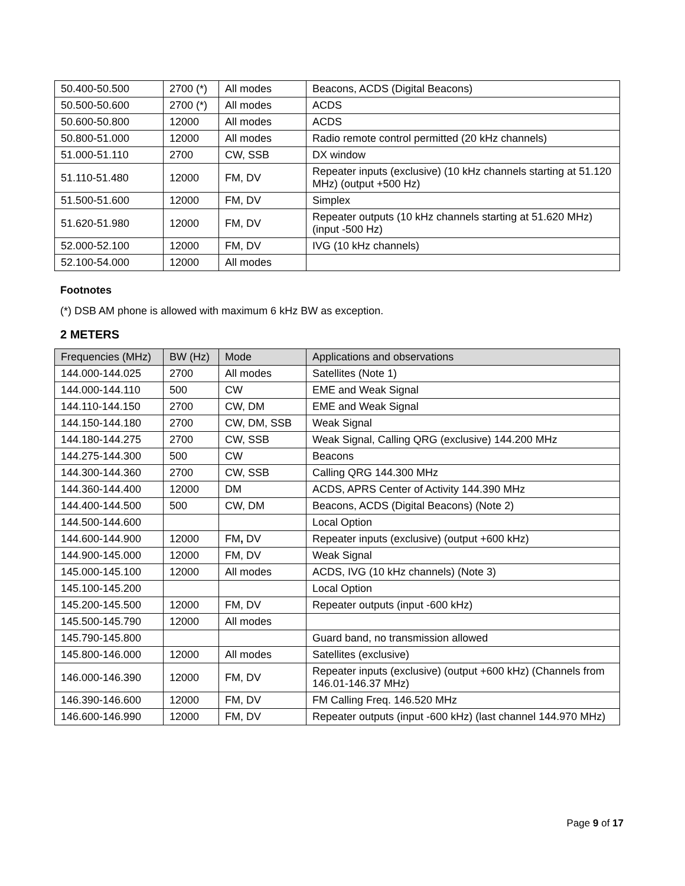| 50.400-50.500 | 2700 (*) | All modes | Beacons, ACDS (Digital Beacons) |
| 50.500-50.600 | 2700 (*) | All modes | ACDS |
| 50.600-50.800 | 12000 | All modes | ACDS |
| 50.800-51.000 | 12000 | All modes | Radio remote control permitted (20 kHz channels) |
| 51.000-51.110 | 2700 | CW, SSB | DX window |
| 51.110-51.480 | 12000 | FM, DV | Repeater inputs (exclusive) (10 kHz channels starting at 51.120 MHz) (output +500 Hz) |
| 51.500-51.600 | 12000 | FM, DV | Simplex |
| 51.620-51.980 | 12000 | FM, DV | Repeater outputs (10 kHz channels starting at 51.620 MHz) (input -500 Hz) |
| 52.000-52.100 | 12000 | FM, DV | IVG (10 kHz channels) |
| 52.100-54.000 | 12000 | All modes | |
Footnotes
(*) DSB AM phone is allowed with maximum 6 kHz BW as exception.
2 METERS
| Frequencies (MHz) | BW (Hz) | Mode | Applications and observations |
| --- | --- | --- | --- |
| 144.000-144.025 | 2700 | All modes | Satellites (Note 1) |
| 144.000-144.110 | 500 | CW | EME and Weak Signal |
| 144.110-144.150 | 2700 | CW, DM | EME and Weak Signal |
| 144.150-144.180 | 2700 | CW, DM, SSB | Weak Signal |
| 144.180-144.275 | 2700 | CW, SSB | Weak Signal, Calling QRG (exclusive) 144.200 MHz |
| 144.275-144.300 | 500 | CW | Beacons |
| 144.300-144.360 | 2700 | CW, SSB | Calling QRG 144.300 MHz |
| 144.360-144.400 | 12000 | DM | ACDS, APRS Center of Activity 144.390 MHz |
| 144.400-144.500 | 500 | CW, DM | Beacons, ACDS (Digital Beacons) (Note 2) |
| 144.500-144.600 | | | Local Option |
| 144.600-144.900 | 12000 | FM , DV | Repeater inputs (exclusive) (output +600 kHz) |
| 144.900-145.000 | 12000 | FM, DV | Weak Signal |
| 145.000-145.100 | 12000 | All modes | ACDS, IVG (10 kHz channels) (Note 3) |
| 145.100-145.200 | | | Local Option |
| 145.200-145.500 | 12000 | FM, DV | Repeater outputs (input -600 kHz) |
| 145.500-145.790 | 12000 | All modes | |
| 145.790-145.800 | | | Guard band, no transmission allowed |
| 145.800-146.000 | 12000 | All modes | Satellites (exclusive) |
| 146.000-146.390 | 12000 | FM, DV | Repeater inputs (exclusive) (output +600 kHz) (Channels from 146.01-146.37 MHz) |
| 146.390-146.600 | 12000 | FM, DV | FM Calling Freq. 146.520 MHz |
| 146.600-146.990 | 12000 | FM, DV | Repeater outputs (input -600 kHz) (last channel 144.970 MHz) |
Page 9 of 17